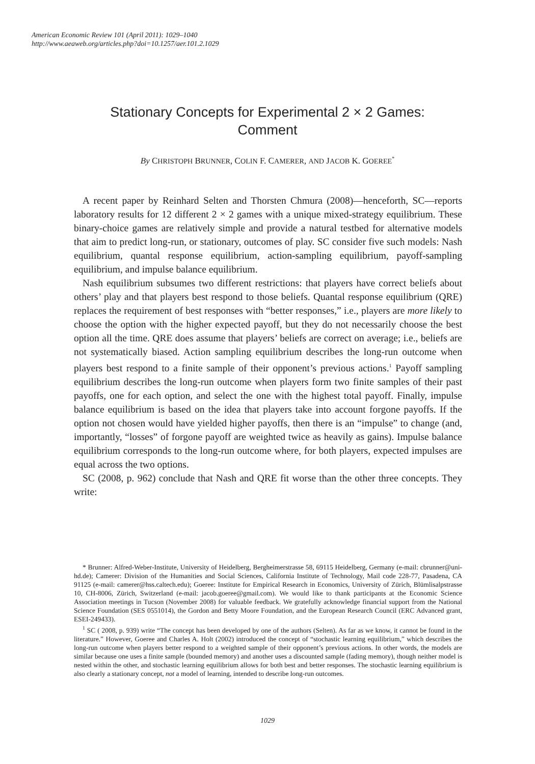American Economic Review 101 (April 2011): 1029–1040
http://www.aeaweb.org/articles.php?doi=10.1257/aer.101.2.1029
Stationary Concepts for Experimental 2 × 2 Games:
Comment
By CHRISTOPH BRUNNER, COLIN F. CAMERER, AND JACOB K. GOEREE<sup>*</sup>
A recent paper by Reinhard Selten and Thorsten Chmura (2008)—henceforth, SC—reports laboratory results for 12 different 2 × 2 games with a unique mixed-strategy equilibrium. These binary-choice games are relatively simple and provide a natural testbed for alternative models that aim to predict long-run, or stationary, outcomes of play. SC consider five such models: Nash equilibrium, quantal response equilibrium, action-sampling equilibrium, payoff-sampling equilibrium, and impulse balance equilibrium.
Nash equilibrium subsumes two different restrictions: that players have correct beliefs about others’ play and that players best respond to those beliefs. Quantal response equilibrium (QRE) replaces the requirement of best responses with “better responses,” i.e., players are more likely to choose the option with the higher expected payoff, but they do not necessarily choose the best option all the time. QRE does assume that players’ beliefs are correct on average; i.e., beliefs are not systematically biased. Action sampling equilibrium describes the long-run outcome when players best respond to a finite sample of their opponent’s previous actions.<sup>1</sup> Payoff sampling equilibrium describes the long-run outcome when players form two finite samples of their past payoffs, one for each option, and select the one with the highest total payoff. Finally, impulse balance equilibrium is based on the idea that players take into account forgone payoffs. If the option not chosen would have yielded higher payoffs, then there is an “impulse” to change (and, importantly, “losses” of forgone payoff are weighted twice as heavily as gains). Impulse balance equilibrium corresponds to the long-run outcome where, for both players, expected impulses are equal across the two options.
SC (2008, p. 962) conclude that Nash and QRE fit worse than the other three concepts. They write:
* Brunner: Alfred-Weber-Institute, University of Heidelberg, Bergheimerstrasse 58, 69115 Heidelberg, Germany (e-mail: cbrunner@uni-hd.de); Camerer: Division of the Humanities and Social Sciences, California Institute of Technology, Mail code 228-77, Pasadena, CA 91125 (e-mail: camerer@hss.caltech.edu); Goeree: Institute for Empirical Research in Economics, University of Zürich, Blümlisalpstrasse 10, CH-8006, Zürich, Switzerland (e-mail: jacob.goeree@gmail.com). We would like to thank participants at the Economic Science Association meetings in Tucson (November 2008) for valuable feedback. We gratefully acknowledge financial support from the National Science Foundation (SES 0551014), the Gordon and Betty Moore Foundation, and the European Research Council (ERC Advanced grant, ESEI-249433).
<sup>1</sup> SC ( 2008, p. 939) write “The concept has been developed by one of the authors (Selten). As far as we know, it cannot be found in the literature.” However, Goeree and Charles A. Holt (2002) introduced the concept of “stochastic learning equilibrium,” which describes the long-run outcome when players better respond to a weighted sample of their opponent’s previous actions. In other words, the models are similar because one uses a finite sample (bounded memory) and another uses a discounted sample (fading memory), though neither model is nested within the other, and stochastic learning equilibrium allows for both best and better responses. The stochastic learning equilibrium is also clearly a stationary concept, not a model of learning, intended to describe long-run outcomes.
1029